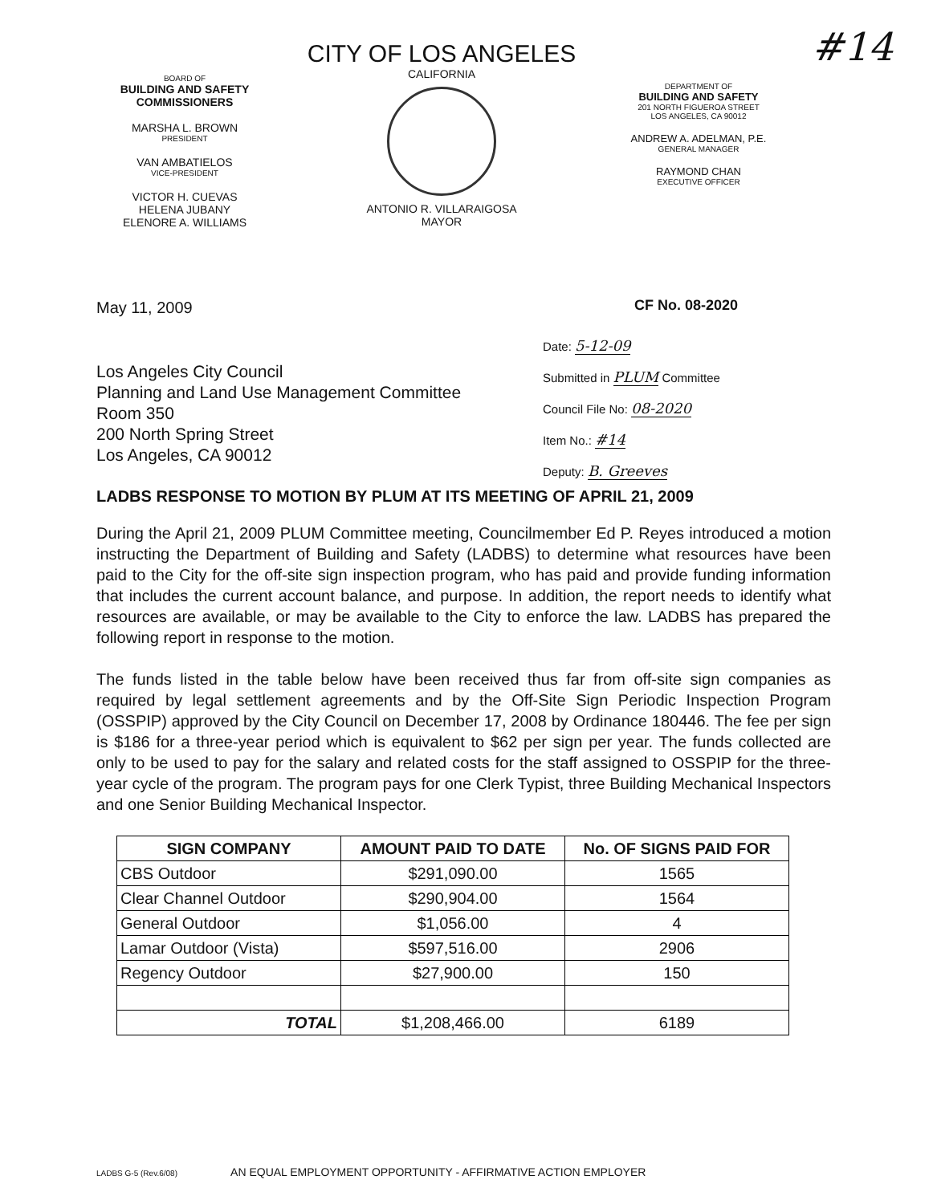#14
BOARD OF
BUILDING AND SAFETY
COMMISSIONERS
MARSHA L. BROWN
PRESIDENT
VAN AMBATIELOS
VICE-PRESIDENT
VICTOR H. CUEVAS
HELENA JUBANY
ELENORE A. WILLIAMS
CITY OF LOS ANGELES
CALIFORNIA
ANTONIO R. VILLARAIGOSA
MAYOR
DEPARTMENT OF
BUILDING AND SAFETY
201 NORTH FIGUEROA STREET
LOS ANGELES, CA 90012
ANDREW A. ADELMAN, P.E.
GENERAL MANAGER
RAYMOND CHAN
EXECUTIVE OFFICER
May 11, 2009 CF No. 08-2020
Date: 5-12-09
Submitted in PLUM Committee
Council File No: 08-2020
Item No.: #14
Deputy: B. Greeves
Los Angeles City Council
Planning and Land Use Management Committee
Room 350
200 North Spring Street
Los Angeles, CA 90012
LADBS RESPONSE TO MOTION BY PLUM AT ITS MEETING OF APRIL 21, 2009
During the April 21, 2009 PLUM Committee meeting, Councilmember Ed P. Reyes introduced a motion instructing the Department of Building and Safety (LADBS) to determine what resources have been paid to the City for the off-site sign inspection program, who has paid and provide funding information that includes the current account balance, and purpose. In addition, the report needs to identify what resources are available, or may be available to the City to enforce the law. LADBS has prepared the following report in response to the motion.
The funds listed in the table below have been received thus far from off-site sign companies as required by legal settlement agreements and by the Off-Site Sign Periodic Inspection Program (OSSPIP) approved by the City Council on December 17, 2008 by Ordinance 180446. The fee per sign is $186 for a three-year period which is equivalent to $62 per sign per year. The funds collected are only to be used to pay for the salary and related costs for the staff assigned to OSSPIP for the three-year cycle of the program. The program pays for one Clerk Typist, three Building Mechanical Inspectors and one Senior Building Mechanical Inspector.
| SIGN COMPANY | AMOUNT PAID TO DATE | No. OF SIGNS PAID FOR |
| --- | --- | --- |
| CBS Outdoor | $291,090.00 | 1565 |
| Clear Channel Outdoor | $290,904.00 | 1564 |
| General Outdoor | $1,056.00 | 4 |
| Lamar Outdoor (Vista) | $597,516.00 | 2906 |
| Regency Outdoor | $27,900.00 | 150 |
| TOTAL | $1,208,466.00 | 6189 |
LADBS G-5 (Rev.6/08) AN EQUAL EMPLOYMENT OPPORTUNITY - AFFIRMATIVE ACTION EMPLOYER